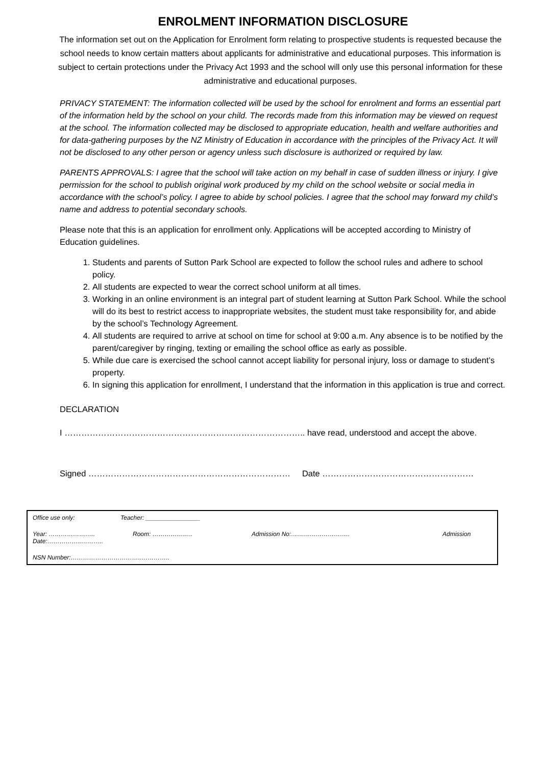ENROLMENT INFORMATION DISCLOSURE
The information set out on the Application for Enrolment form relating to prospective students is requested because the school needs to know certain matters about applicants for administrative and educational purposes. This information is subject to certain protections under the Privacy Act 1993 and the school will only use this personal information for these administrative and educational purposes.
PRIVACY STATEMENT: The information collected will be used by the school for enrolment and forms an essential part of the information held by the school on your child. The records made from this information may be viewed on request at the school. The information collected may be disclosed to appropriate education, health and welfare authorities and for data-gathering purposes by the NZ Ministry of Education in accordance with the principles of the Privacy Act. It will not be disclosed to any other person or agency unless such disclosure is authorized or required by law.
PARENTS APPROVALS: I agree that the school will take action on my behalf in case of sudden illness or injury. I give permission for the school to publish original work produced by my child on the school website or social media in accordance with the school’s policy. I agree to abide by school policies. I agree that the school may forward my child’s name and address to potential secondary schools.
Please note that this is an application for enrollment only. Applications will be accepted according to Ministry of Education guidelines.
1. Students and parents of Sutton Park School are expected to follow the school rules and adhere to school policy.
2. All students are expected to wear the correct school uniform at all times.
3. Working in an online environment is an integral part of student learning at Sutton Park School. While the school will do its best to restrict access to inappropriate websites, the student must take responsibility for, and abide by the school’s Technology Agreement.
4. All students are required to arrive at school on time for school at 9:00 a.m. Any absence is to be notified by the parent/caregiver by ringing, texting or emailing the school office as early as possible.
5. While due care is exercised the school cannot accept liability for personal injury, loss or damage to student’s property.
6. In signing this application for enrollment, I understand that the information in this application is true and correct.
DECLARATION
I ………………………………………………………………………….. have read, understood and accept the above.
Signed ……………………………………………………………… Date ………………………………………………
Office use only: Teacher: ________________
Year: ………………….. Date:……………..……….. Room: ……………….. Admission No:……………………….. Admission
NSN Number:……………………………..…………..